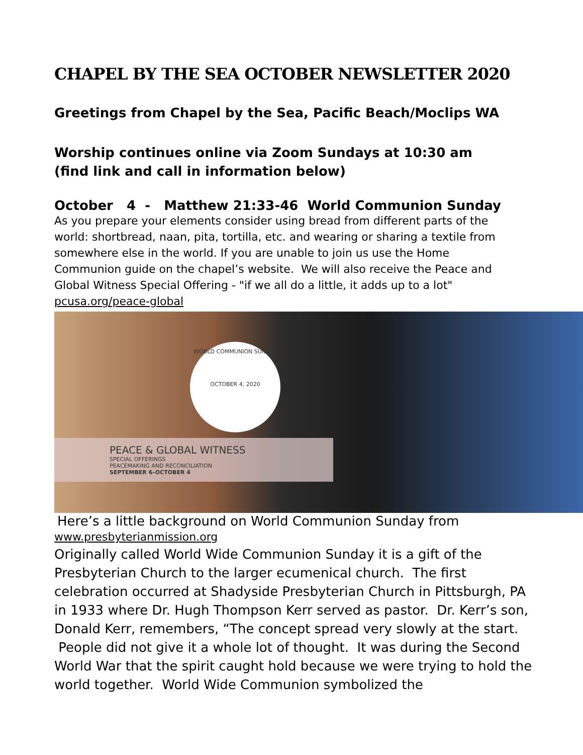CHAPEL BY THE SEA OCTOBER NEWSLETTER 2020
Greetings from Chapel by the Sea, Pacific Beach/Moclips WA
Worship continues online via Zoom Sundays at 10:30 am
(find link and call in information below)
October 4 - Matthew 21:33-46 World Communion Sunday
As you prepare your elements consider using bread from different parts of the world: shortbread, naan, pita, tortilla, etc. and wearing or sharing a textile from somewhere else in the world. If you are unable to join us use the Home Communion guide on the chapel’s website. We will also receive the Peace and Global Witness Special Offering - "if we all do a little, it adds up to a lot" pcusa.org/peace-global
WORLD COMMUNION SUNDAY
OCTOBER 4, 2020
PEACE & GLOBAL WITNESS
SPECIAL OFFERINGS
PEACEMAKING AND RECONCILIATION
SEPTEMBER 6–OCTOBER 4
Here’s a little background on World Communion Sunday from
www.presbyterianmission.org
Originally called World Wide Communion Sunday it is a gift of the Presbyterian Church to the larger ecumenical church. The first celebration occurred at Shadyside Presbyterian Church in Pittsburgh, PA in 1933 where Dr. Hugh Thompson Kerr served as pastor. Dr. Kerr’s son, Donald Kerr, remembers, “The concept spread very slowly at the start. People did not give it a whole lot of thought. It was during the Second World War that the spirit caught hold because we were trying to hold the world together. World Wide Communion symbolized the